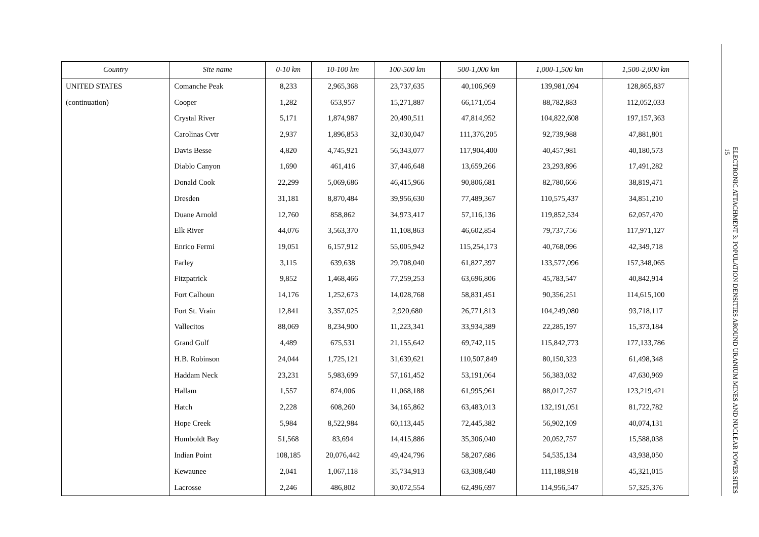| Country | Site name | 0-10 km | 10-100 km | 100-500 km | 500-1,000 km | 1,000-1,500 km | 1,500-2,000 km |
| --- | --- | --- | --- | --- | --- | --- | --- |
| UNITED STATES | Comanche Peak | 8,233 | 2,965,368 | 23,737,635 | 40,106,969 | 139,981,094 | 128,865,837 |
| (continuation) | Cooper | 1,282 | 653,957 | 15,271,887 | 66,171,054 | 88,782,883 | 112,052,033 |
| | Crystal River | 5,171 | 1,874,987 | 20,490,511 | 47,814,952 | 104,822,608 | 197,157,363 |
| | Carolinas Cvtr | 2,937 | 1,896,853 | 32,030,047 | 111,376,205 | 92,739,988 | 47,881,801 |
| | Davis Besse | 4,820 | 4,745,921 | 56,343,077 | 117,904,400 | 40,457,981 | 40,180,573 |
| | Diablo Canyon | 1,690 | 461,416 | 37,446,648 | 13,659,266 | 23,293,896 | 17,491,282 |
| | Donald Cook | 22,299 | 5,069,686 | 46,415,966 | 90,806,681 | 82,780,666 | 38,819,471 |
| | Dresden | 31,181 | 8,870,484 | 39,956,630 | 77,489,367 | 110,575,437 | 34,851,210 |
| | Duane Arnold | 12,760 | 858,862 | 34,973,417 | 57,116,136 | 119,852,534 | 62,057,470 |
| | Elk River | 44,076 | 3,563,370 | 11,108,863 | 46,602,854 | 79,737,756 | 117,971,127 |
| | Enrico Fermi | 19,051 | 6,157,912 | 55,005,942 | 115,254,173 | 40,768,096 | 42,349,718 |
| | Farley | 3,115 | 639,638 | 29,708,040 | 61,827,397 | 133,577,096 | 157,348,065 |
| | Fitzpatrick | 9,852 | 1,468,466 | 77,259,253 | 63,696,806 | 45,783,547 | 40,842,914 |
| | Fort Calhoun | 14,176 | 1,252,673 | 14,028,768 | 58,831,451 | 90,356,251 | 114,615,100 |
| | Fort St. Vrain | 12,841 | 3,357,025 | 2,920,680 | 26,771,813 | 104,249,080 | 93,718,117 |
| | Vallecitos | 88,069 | 8,234,900 | 11,223,341 | 33,934,389 | 22,285,197 | 15,373,184 |
| | Grand Gulf | 4,489 | 675,531 | 21,155,642 | 69,742,115 | 115,842,773 | 177,133,786 |
| | H.B. Robinson | 24,044 | 1,725,121 | 31,639,621 | 110,507,849 | 80,150,323 | 61,498,348 |
| | Haddam Neck | 23,231 | 5,983,699 | 57,161,452 | 53,191,064 | 56,383,032 | 47,630,969 |
| | Hallam | 1,557 | 874,006 | 11,068,188 | 61,995,961 | 88,017,257 | 123,219,421 |
| | Hatch | 2,228 | 608,260 | 34,165,862 | 63,483,013 | 132,191,051 | 81,722,782 |
| | Hope Creek | 5,984 | 8,522,984 | 60,113,445 | 72,445,382 | 56,902,109 | 40,074,131 |
| | Humboldt Bay | 51,568 | 83,694 | 14,415,886 | 35,306,040 | 20,052,757 | 15,588,038 |
| | Indian Point | 108,185 | 20,076,442 | 49,424,796 | 58,207,686 | 54,535,134 | 43,938,050 |
| | Kewaunee | 2,041 | 1,067,118 | 35,734,913 | 63,308,640 | 111,188,918 | 45,321,015 |
| | Lacrosse | 2,246 | 486,802 | 30,072,554 | 62,496,697 | 114,956,547 | 57,325,376 |
ELECTRONIC ATTACHMENT 3: POPULATION DENSITIES AROUND URANIUM MINES AND NUCLEAR POWER SITES 15